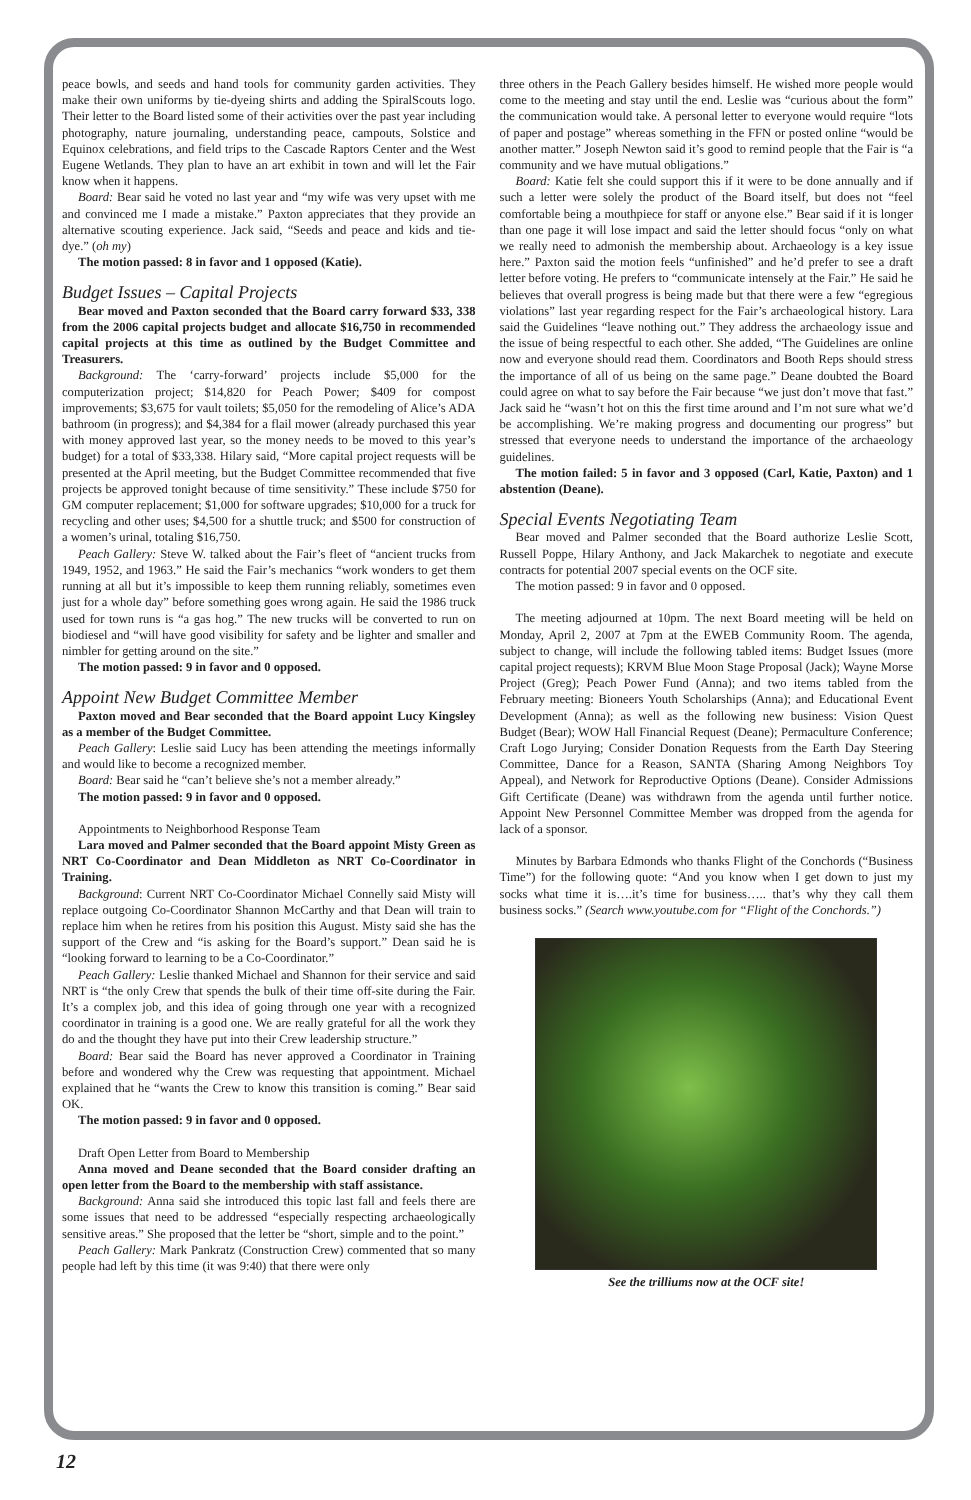peace bowls, and seeds and hand tools for community garden activities. They make their own uniforms by tie-dyeing shirts and adding the SpiralScouts logo. Their letter to the Board listed some of their activities over the past year including photography, nature journaling, understanding peace, campouts, Solstice and Equinox celebrations, and field trips to the Cascade Raptors Center and the West Eugene Wetlands. They plan to have an art exhibit in town and will let the Fair know when it happens.
Board: Bear said he voted no last year and “my wife was very upset with me and convinced me I made a mistake.” Paxton appreciates that they provide an alternative scouting experience. Jack said, “Seeds and peace and kids and tie-dye.” (oh my)
The motion passed: 8 in favor and 1 opposed (Katie).
Budget Issues – Capital Projects
Bear moved and Paxton seconded that the Board carry forward $33, 338 from the 2006 capital projects budget and allocate $16,750 in recommended capital projects at this time as outlined by the Budget Committee and Treasurers.
Background: The ‘carry-forward’ projects include $5,000 for the computerization project; $14,820 for Peach Power; $409 for compost improvements; $3,675 for vault toilets; $5,050 for the remodeling of Alice’s ADA bathroom (in progress); and $4,384 for a flail mower (already purchased this year with money approved last year, so the money needs to be moved to this year’s budget) for a total of $33,338. Hilary said, “More capital project requests will be presented at the April meeting, but the Budget Committee recommended that five projects be approved tonight because of time sensitivity.” These include $750 for GM computer replacement; $1,000 for software upgrades; $10,000 for a truck for recycling and other uses; $4,500 for a shuttle truck; and $500 for construction of a women’s urinal, totaling $16,750.
Peach Gallery: Steve W. talked about the Fair’s fleet of “ancient trucks from 1949, 1952, and 1963.” He said the Fair’s mechanics “work wonders to get them running at all but it’s impossible to keep them running reliably, sometimes even just for a whole day” before something goes wrong again. He said the 1986 truck used for town runs is “a gas hog.” The new trucks will be converted to run on biodiesel and “will have good visibility for safety and be lighter and smaller and nimbler for getting around on the site.”
The motion passed: 9 in favor and 0 opposed.
Appoint New Budget Committee Member
Paxton moved and Bear seconded that the Board appoint Lucy Kingsley as a member of the Budget Committee.
Peach Gallery: Leslie said Lucy has been attending the meetings informally and would like to become a recognized member.
Board: Bear said he “can’t believe she’s not a member already.”
The motion passed: 9 in favor and 0 opposed.
Appointments to Neighborhood Response Team
Lara moved and Palmer seconded that the Board appoint Misty Green as NRT Co-Coordinator and Dean Middleton as NRT Co-Coordinator in Training.
Background: Current NRT Co-Coordinator Michael Connelly said Misty will replace outgoing Co-Coordinator Shannon McCarthy and that Dean will train to replace him when he retires from his position this August. Misty said she has the support of the Crew and “is asking for the Board’s support.” Dean said he is “looking forward to learning to be a Co-Coordinator.”
Peach Gallery: Leslie thanked Michael and Shannon for their service and said NRT is “the only Crew that spends the bulk of their time off-site during the Fair. It’s a complex job, and this idea of going through one year with a recognized coordinator in training is a good one. We are really grateful for all the work they do and the thought they have put into their Crew leadership structure.”
Board: Bear said the Board has never approved a Coordinator in Training before and wondered why the Crew was requesting that appointment. Michael explained that he “wants the Crew to know this transition is coming.” Bear said OK.
The motion passed: 9 in favor and 0 opposed.
Draft Open Letter from Board to Membership
Anna moved and Deane seconded that the Board consider drafting an open letter from the Board to the membership with staff assistance.
Background: Anna said she introduced this topic last fall and feels there are some issues that need to be addressed “especially respecting archaeologically sensitive areas.” She proposed that the letter be “short, simple and to the point.”
Peach Gallery: Mark Pankratz (Construction Crew) commented that so many people had left by this time (it was 9:40) that there were only
three others in the Peach Gallery besides himself. He wished more people would come to the meeting and stay until the end. Leslie was “curious about the form” the communication would take. A personal letter to everyone would require “lots of paper and postage” whereas something in the FFN or posted online “would be another matter.” Joseph Newton said it’s good to remind people that the Fair is “a community and we have mutual obligations.”
Board: Katie felt she could support this if it were to be done annually and if such a letter were solely the product of the Board itself, but does not “feel comfortable being a mouthpiece for staff or anyone else.” Bear said if it is longer than one page it will lose impact and said the letter should focus “only on what we really need to admonish the membership about. Archaeology is a key issue here.” Paxton said the motion feels “unfinished” and he’d prefer to see a draft letter before voting. He prefers to “communicate intensely at the Fair.” He said he believes that overall progress is being made but that there were a few “egregious violations” last year regarding respect for the Fair’s archaeological history. Lara said the Guidelines “leave nothing out.” They address the archaeology issue and the issue of being respectful to each other. She added, “The Guidelines are online now and everyone should read them. Coordinators and Booth Reps should stress the importance of all of us being on the same page.” Deane doubted the Board could agree on what to say before the Fair because “we just don’t move that fast.” Jack said he “wasn’t hot on this the first time around and I’m not sure what we’d be accomplishing. We’re making progress and documenting our progress” but stressed that everyone needs to understand the importance of the archaeology guidelines.
The motion failed: 5 in favor and 3 opposed (Carl, Katie, Paxton) and 1 abstention (Deane).
Special Events Negotiating Team
Bear moved and Palmer seconded that the Board authorize Leslie Scott, Russell Poppe, Hilary Anthony, and Jack Makarchek to negotiate and execute contracts for potential 2007 special events on the OCF site.
The motion passed: 9 in favor and 0 opposed.
The meeting adjourned at 10pm. The next Board meeting will be held on Monday, April 2, 2007 at 7pm at the EWEB Community Room. The agenda, subject to change, will include the following tabled items: Budget Issues (more capital project requests); KRVM Blue Moon Stage Proposal (Jack); Wayne Morse Project (Greg); Peach Power Fund (Anna); and two items tabled from the February meeting: Bioneers Youth Scholarships (Anna); and Educational Event Development (Anna); as well as the following new business: Vision Quest Budget (Bear); WOW Hall Financial Request (Deane); Permaculture Conference; Craft Logo Jurying; Consider Donation Requests from the Earth Day Steering Committee, Dance for a Reason, SANTA (Sharing Among Neighbors Toy Appeal), and Network for Reproductive Options (Deane). Consider Admissions Gift Certificate (Deane) was withdrawn from the agenda until further notice. Appoint New Personnel Committee Member was dropped from the agenda for lack of a sponsor.
Minutes by Barbara Edmonds who thanks Flight of the Conchords (“Business Time”) for the following quote: “And you know when I get down to just my socks what time it is….it’s time for business….. that’s why they call them business socks.” (Search www.youtube.com for “Flight of the Conchords.”)
See the trilliums now at the OCF site!
12